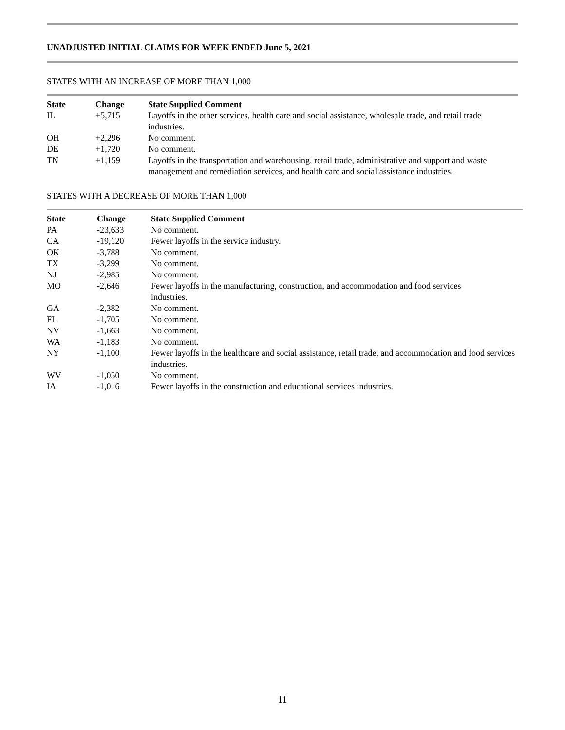UNADJUSTED INITIAL CLAIMS FOR WEEK ENDED June 5, 2021
STATES WITH AN INCREASE OF MORE THAN 1,000
| State | Change | State Supplied Comment |
| --- | --- | --- |
| IL | +5,715 | Layoffs in the other services, health care and social assistance, wholesale trade, and retail trade industries. |
| OH | +2,296 | No comment. |
| DE | +1,720 | No comment. |
| TN | +1,159 | Layoffs in the transportation and warehousing, retail trade, administrative and support and waste management and remediation services, and health care and social assistance industries. |
STATES WITH A DECREASE OF MORE THAN 1,000
| State | Change | State Supplied Comment |
| --- | --- | --- |
| PA | -23,633 | No comment. |
| CA | -19,120 | Fewer layoffs in the service industry. |
| OK | -3,788 | No comment. |
| TX | -3,299 | No comment. |
| NJ | -2,985 | No comment. |
| MO | -2,646 | Fewer layoffs in the manufacturing, construction, and accommodation and food services industries. |
| GA | -2,382 | No comment. |
| FL | -1,705 | No comment. |
| NV | -1,663 | No comment. |
| WA | -1,183 | No comment. |
| NY | -1,100 | Fewer layoffs in the healthcare and social assistance, retail trade, and accommodation and food services industries. |
| WV | -1,050 | No comment. |
| IA | -1,016 | Fewer layoffs in the construction and educational services industries. |
11